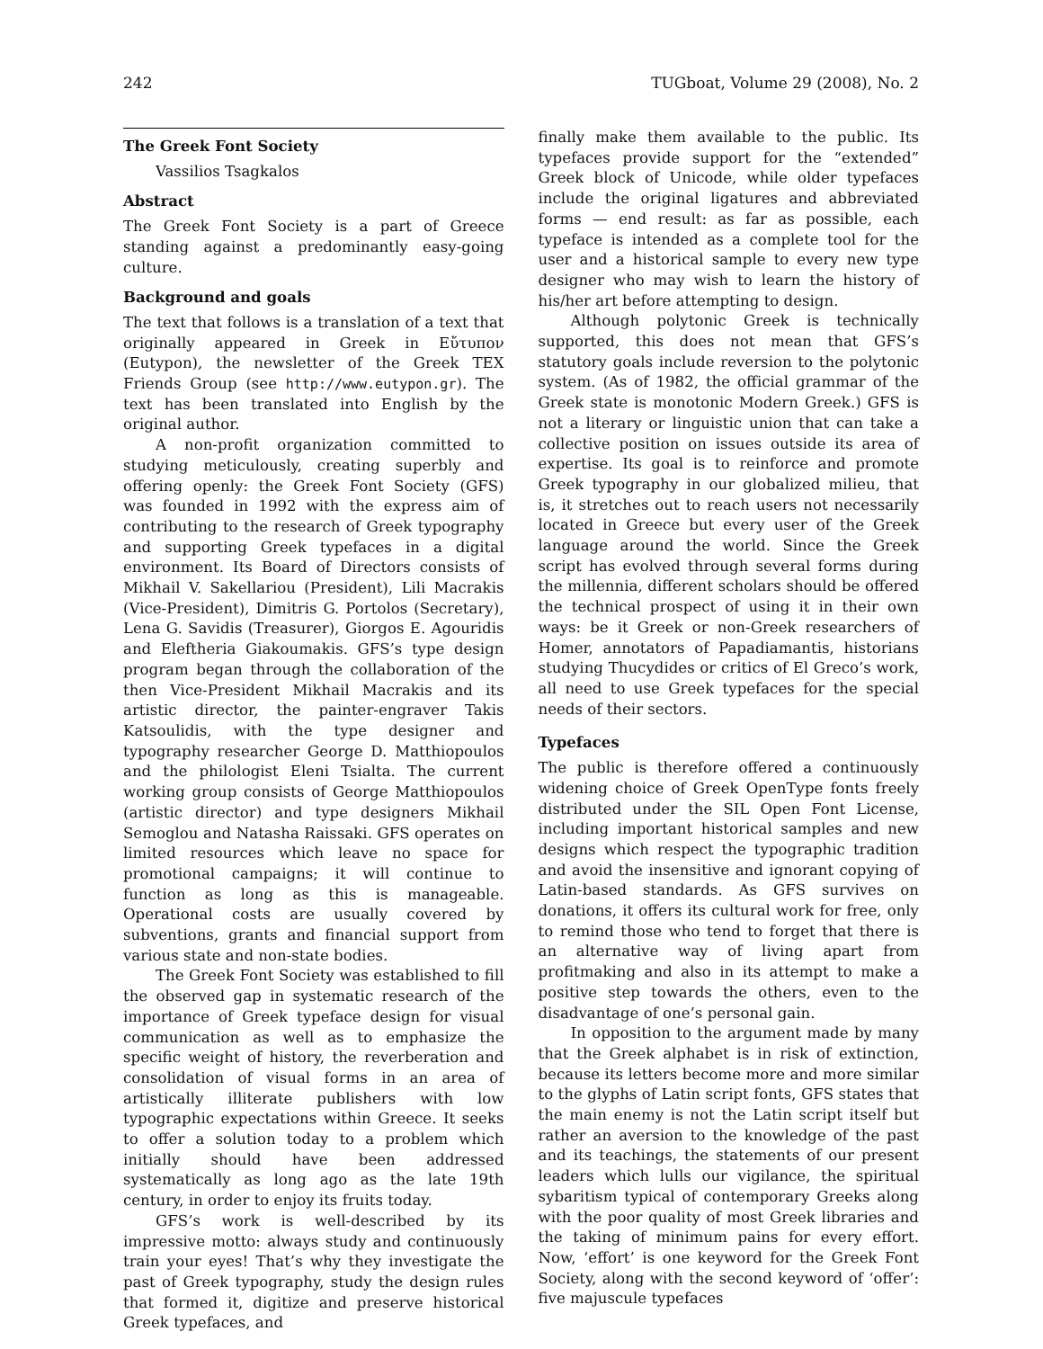242 TUGboat, Volume 29 (2008), No. 2
The Greek Font Society
Vassilios Tsagkalos
Abstract
The Greek Font Society is a part of Greece standing against a predominantly easy-going culture.
Background and goals
The text that follows is a translation of a text that originally appeared in Greek in Εὔτυπον (Eutypon), the newsletter of the Greek TEX Friends Group (see http://www.eutypon.gr). The text has been translated into English by the original author.
A non-profit organization committed to studying meticulously, creating superbly and offering openly: the Greek Font Society (GFS) was founded in 1992 with the express aim of contributing to the research of Greek typography and supporting Greek typefaces in a digital environment. Its Board of Directors consists of Mikhail V. Sakellariou (President), Lili Macrakis (Vice-President), Dimitris G. Portolos (Secretary), Lena G. Savidis (Treasurer), Giorgos E. Agouridis and Eleftheria Giakoumakis. GFS’s type design program began through the collaboration of the then Vice-President Mikhail Macrakis and its artistic director, the painter-engraver Takis Katsoulidis, with the type designer and typography researcher George D. Matthiopoulos and the philologist Eleni Tsialta. The current working group consists of George Matthiopoulos (artistic director) and type designers Mikhail Semoglou and Natasha Raissaki. GFS operates on limited resources which leave no space for promotional campaigns; it will continue to function as long as this is manageable. Operational costs are usually covered by subventions, grants and financial support from various state and non-state bodies.
The Greek Font Society was established to fill the observed gap in systematic research of the importance of Greek typeface design for visual communication as well as to emphasize the specific weight of history, the reverberation and consolidation of visual forms in an area of artistically illiterate publishers with low typographic expectations within Greece. It seeks to offer a solution today to a problem which initially should have been addressed systematically as long ago as the late 19th century, in order to enjoy its fruits today.
GFS’s work is well-described by its impressive motto: always study and continuously train your eyes! That’s why they investigate the past of Greek typography, study the design rules that formed it, digitize and preserve historical Greek typefaces, and
finally make them available to the public. Its typefaces provide support for the “extended” Greek block of Unicode, while older typefaces include the original ligatures and abbreviated forms — end result: as far as possible, each typeface is intended as a complete tool for the user and a historical sample to every new type designer who may wish to learn the history of his/her art before attempting to design.
Although polytonic Greek is technically supported, this does not mean that GFS’s statutory goals include reversion to the polytonic system. (As of 1982, the official grammar of the Greek state is monotonic Modern Greek.) GFS is not a literary or linguistic union that can take a collective position on issues outside its area of expertise. Its goal is to reinforce and promote Greek typography in our globalized milieu, that is, it stretches out to reach users not necessarily located in Greece but every user of the Greek language around the world. Since the Greek script has evolved through several forms during the millennia, different scholars should be offered the technical prospect of using it in their own ways: be it Greek or non-Greek researchers of Homer, annotators of Papadiamantis, historians studying Thucydides or critics of El Greco’s work, all need to use Greek typefaces for the special needs of their sectors.
Typefaces
The public is therefore offered a continuously widening choice of Greek OpenType fonts freely distributed under the SIL Open Font License, including important historical samples and new designs which respect the typographic tradition and avoid the insensitive and ignorant copying of Latin-based standards. As GFS survives on donations, it offers its cultural work for free, only to remind those who tend to forget that there is an alternative way of living apart from profitmaking and also in its attempt to make a positive step towards the others, even to the disadvantage of one’s personal gain.
In opposition to the argument made by many that the Greek alphabet is in risk of extinction, because its letters become more and more similar to the glyphs of Latin script fonts, GFS states that the main enemy is not the Latin script itself but rather an aversion to the knowledge of the past and its teachings, the statements of our present leaders which lulls our vigilance, the spiritual sybaritism typical of contemporary Greeks along with the poor quality of most Greek libraries and the taking of minimum pains for every effort. Now, ‘effort’ is one keyword for the Greek Font Society, along with the second keyword of ‘offer’: five majuscule typefaces